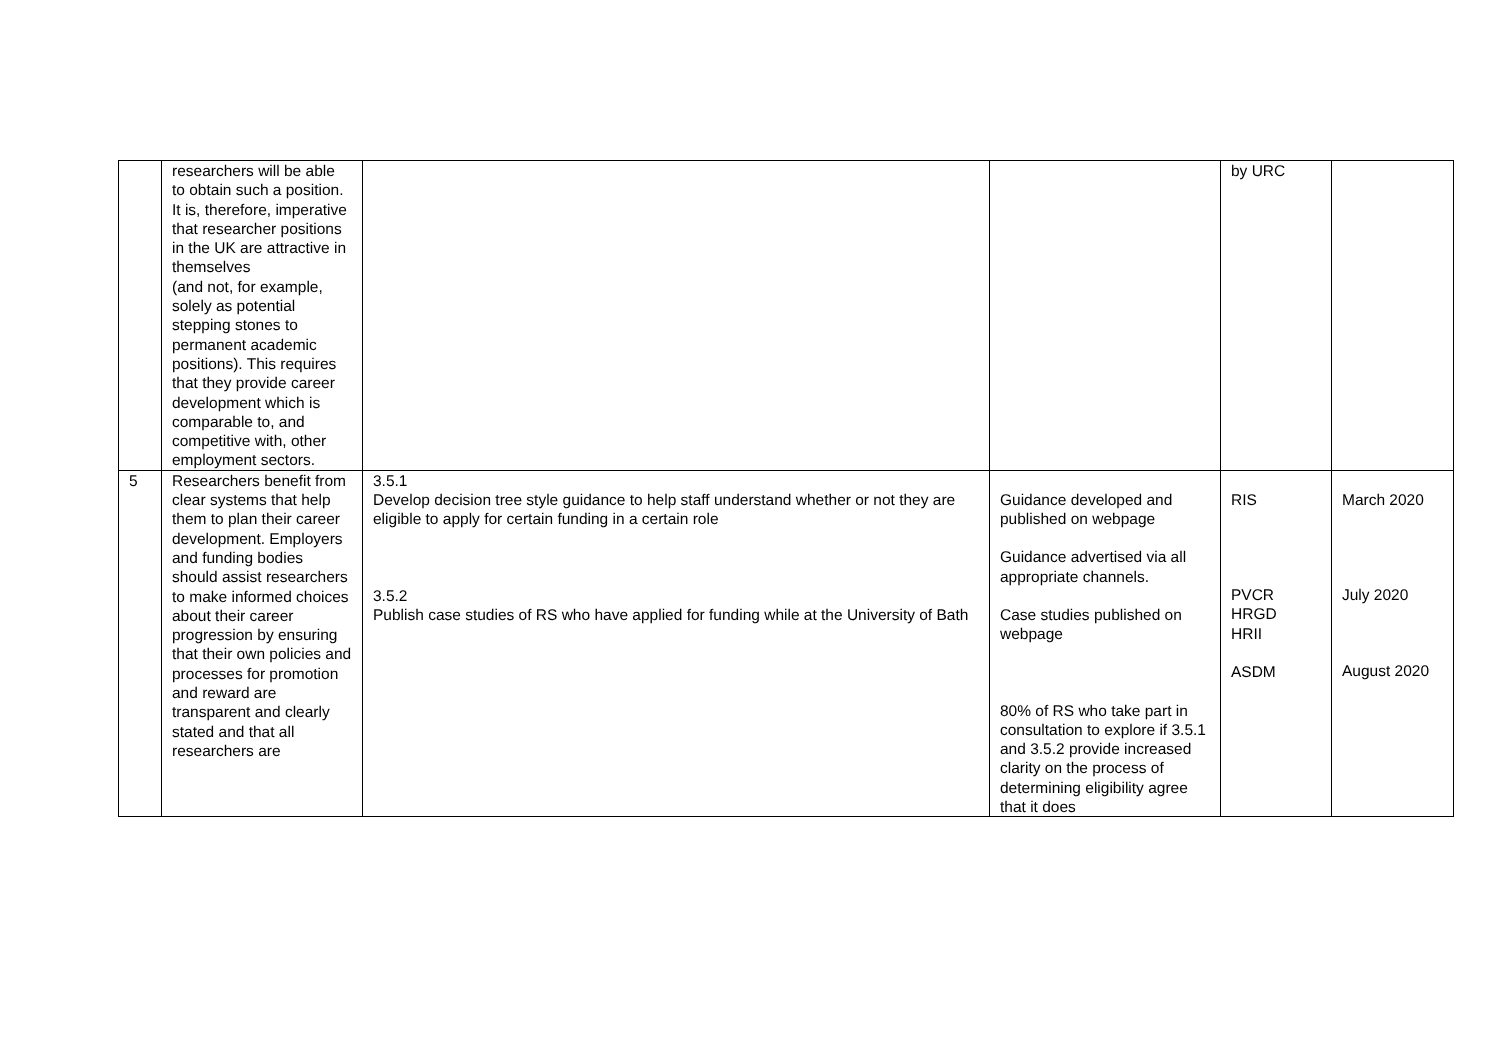| | researchers will be able to obtain such a position. It is, therefore, imperative that researcher positions in the UK are attractive in themselves (and not, for example, solely as potential stepping stones to permanent academic positions). This requires that they provide career development which is comparable to, and competitive with, other employment sectors. | | | by URC | |
| 5 | Researchers benefit from clear systems that help them to plan their career development. Employers and funding bodies should assist researchers to make informed choices about their career progression by ensuring that their own policies and processes for promotion and reward are transparent and clearly stated and that all researchers are | 3.5.1 Develop decision tree style guidance to help staff understand whether or not they are eligible to apply for certain funding in a certain role 3.5.2 Publish case studies of RS who have applied for funding while at the University of Bath | Guidance developed and published on webpage Guidance advertised via all appropriate channels. Case studies published on webpage 80% of RS who take part in consultation to explore if 3.5.1 and 3.5.2 provide increased clarity on the process of determining eligibility agree that it does | RIS PVCR HRGD HRII ASDM | March 2020 July 2020 August 2020 |